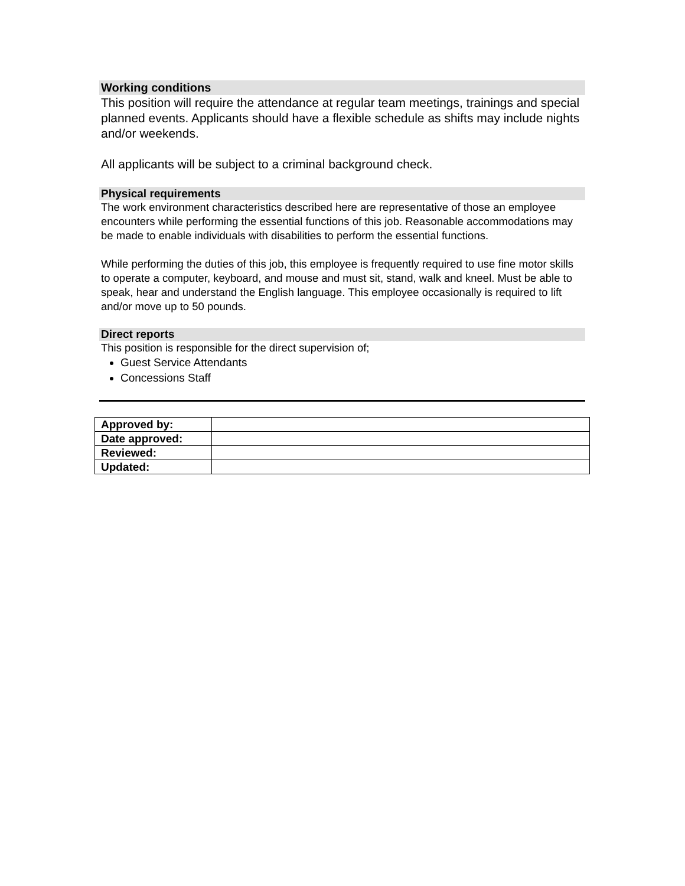Working conditions
This position will require the attendance at regular team meetings, trainings and special planned events. Applicants should have a flexible schedule as shifts may include nights and/or weekends.
All applicants will be subject to a criminal background check.
Physical requirements
The work environment characteristics described here are representative of those an employee encounters while performing the essential functions of this job. Reasonable accommodations may be made to enable individuals with disabilities to perform the essential functions.
While performing the duties of this job, this employee is frequently required to use fine motor skills to operate a computer, keyboard, and mouse and must sit, stand, walk and kneel. Must be able to speak, hear and understand the English language. This employee occasionally is required to lift and/or move up to 50 pounds.
Direct reports
This position is responsible for the direct supervision of;
Guest Service Attendants
Concessions Staff
| Approved by: | |
| Date approved: | |
| Reviewed: | |
| Updated: | |